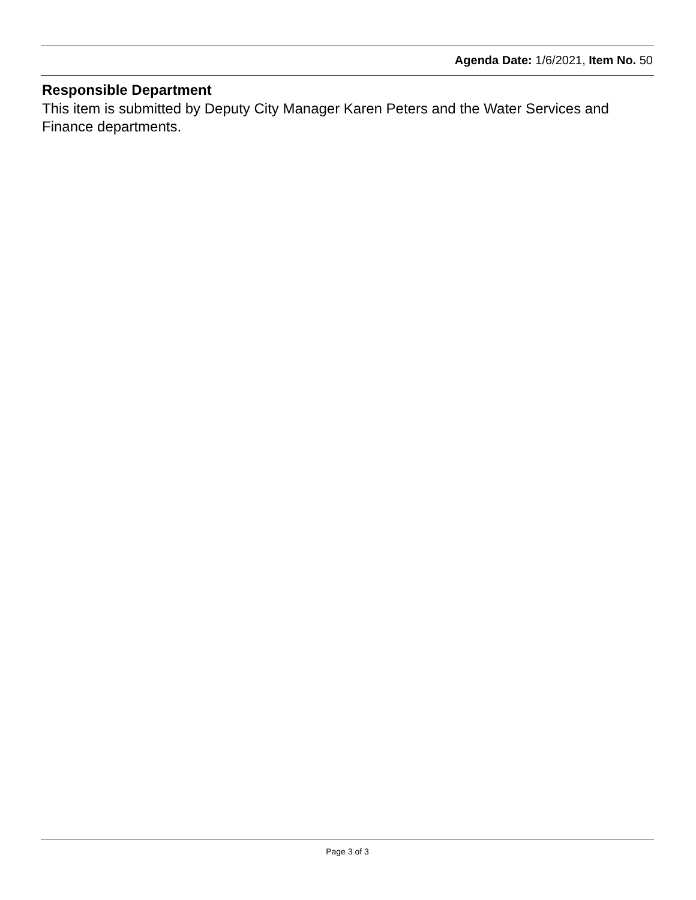Agenda Date: 1/6/2021, Item No. 50
Responsible Department
This item is submitted by Deputy City Manager Karen Peters and the Water Services and Finance departments.
Page 3 of 3